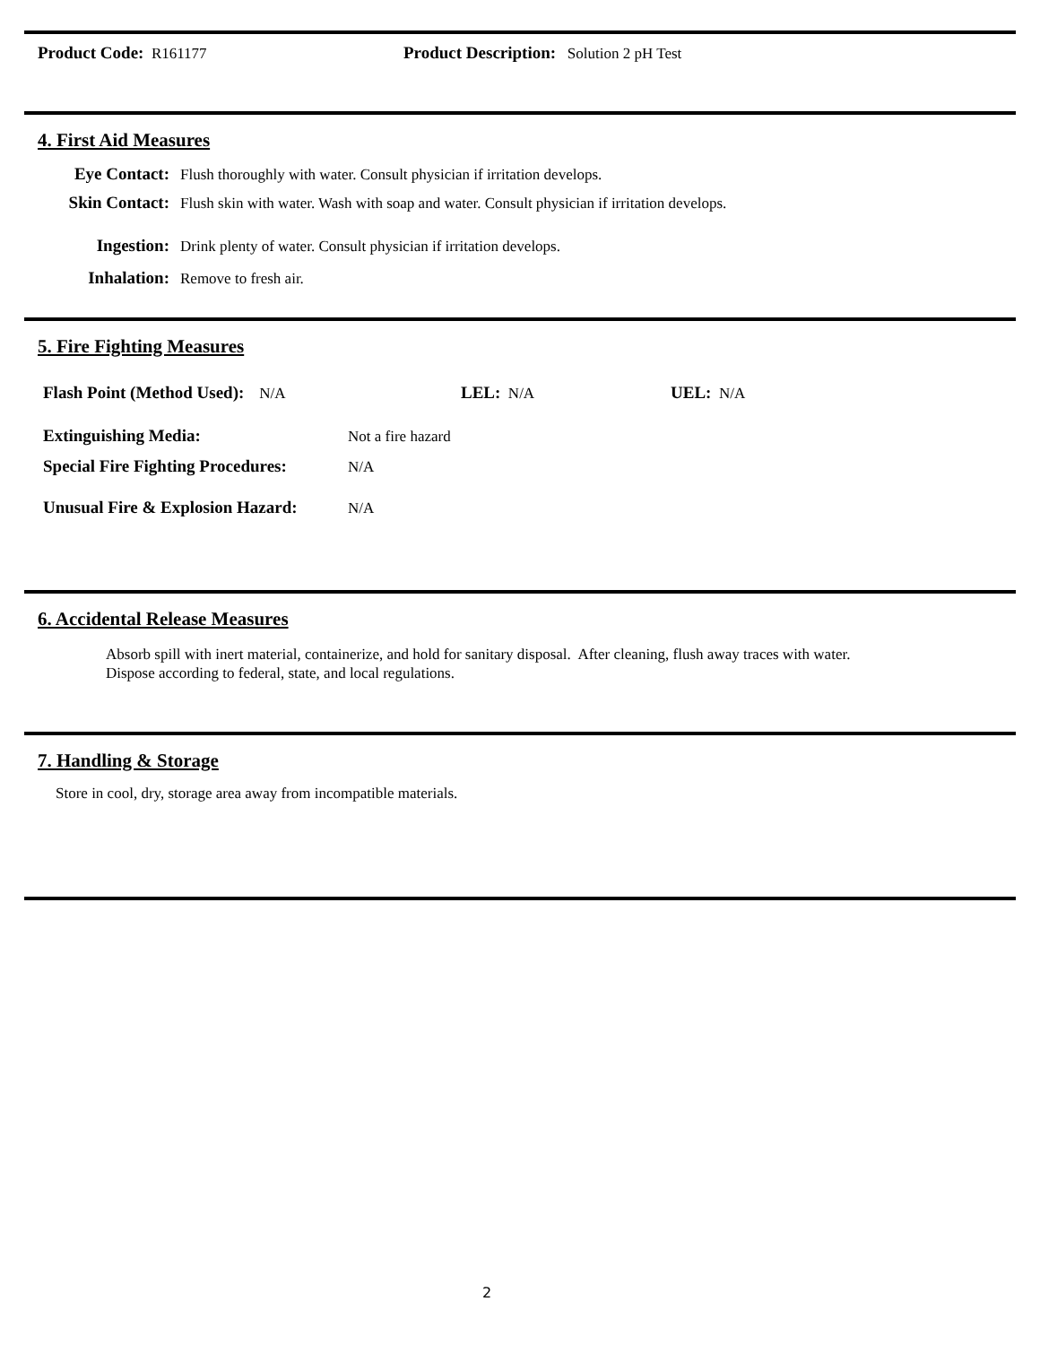Product Code: R161177 Product Description: Solution 2 pH Test
4. First Aid Measures
Eye Contact:
Flush thoroughly with water. Consult physician if irritation develops.
Skin Contact:
Flush skin with water. Wash with soap and water. Consult physician if irritation develops.
Ingestion:
Drink plenty of water. Consult physician if irritation develops.
Inhalation:
Remove to fresh air.
5. Fire Fighting Measures
Flash Point (Method Used): N/A LEL: N/A UEL: N/A
Extinguishing Media:
Not a fire hazard
Special Fire Fighting Procedures:
N/A
Unusual Fire & Explosion Hazard:
N/A
6. Accidental Release Measures
Absorb spill with inert material, containerize, and hold for sanitary disposal. After cleaning, flush away traces with water.
Dispose according to federal, state, and local regulations.
7. Handling & Storage
Store in cool, dry, storage area away from incompatible materials.
2